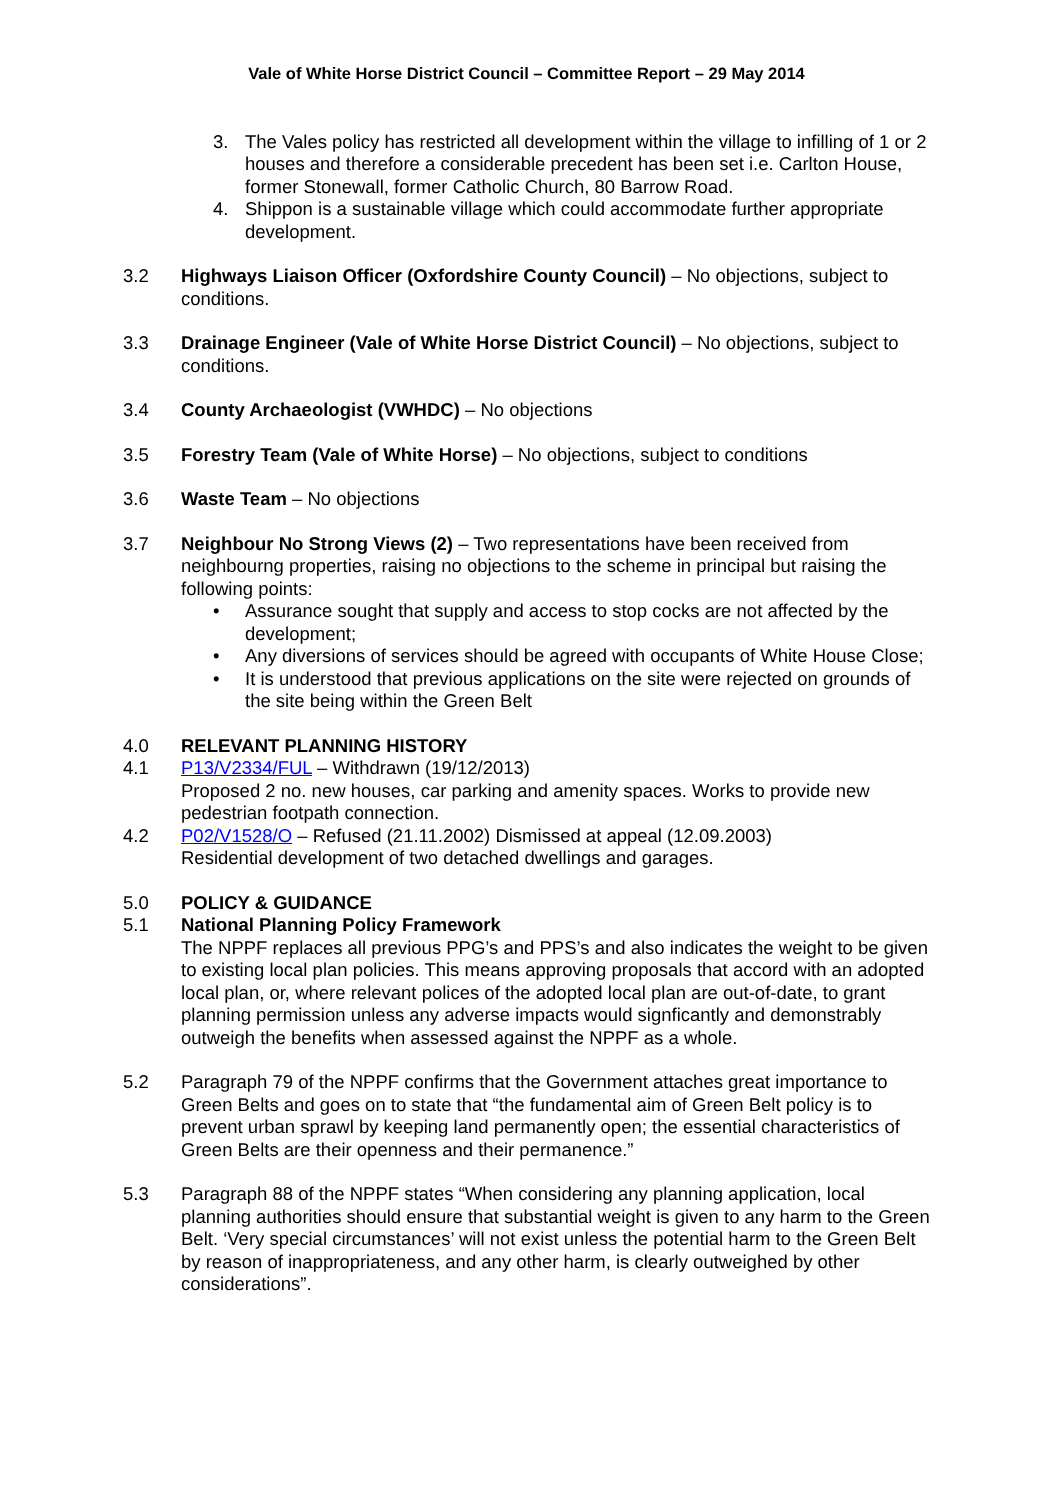Vale of White Horse District Council – Committee Report – 29 May 2014
3. The Vales policy has restricted all development within the village to infilling of 1 or 2 houses and therefore a considerable precedent has been set i.e. Carlton House, former Stonewall, former Catholic Church, 80 Barrow Road.
4. Shippon is a sustainable village which could accommodate further appropriate development.
3.2 Highways Liaison Officer (Oxfordshire County Council) – No objections, subject to conditions.
3.3 Drainage Engineer (Vale of White Horse District Council) – No objections, subject to conditions.
3.4 County Archaeologist (VWHDC) – No objections
3.5 Forestry Team (Vale of White Horse) – No objections, subject to conditions
3.6 Waste Team – No objections
3.7 Neighbour No Strong Views (2) – Two representations have been received from neighbourng properties, raising no objections to the scheme in principal but raising the following points:
• Assurance sought that supply and access to stop cocks are not affected by the development;
• Any diversions of services should be agreed with occupants of White House Close;
• It is understood that previous applications on the site were rejected on grounds of the site being within the Green Belt
4.0 RELEVANT PLANNING HISTORY
4.1 P13/V2334/FUL – Withdrawn (19/12/2013)
Proposed 2 no. new houses, car parking and amenity spaces. Works to provide new pedestrian footpath connection.
4.2 P02/V1528/O – Refused (21.11.2002) Dismissed at appeal (12.09.2003)
Residential development of two detached dwellings and garages.
5.0 POLICY & GUIDANCE
5.1 National Planning Policy Framework
The NPPF replaces all previous PPG’s and PPS’s and also indicates the weight to be given to existing local plan policies. This means approving proposals that accord with an adopted local plan, or, where relevant polices of the adopted local plan are out-of-date, to grant planning permission unless any adverse impacts would signficantly and demonstrably outweigh the benefits when assessed against the NPPF as a whole.
5.2 Paragraph 79 of the NPPF confirms that the Government attaches great importance to Green Belts and goes on to state that “the fundamental aim of Green Belt policy is to prevent urban sprawl by keeping land permanently open; the essential characteristics of Green Belts are their openness and their permanence.”
5.3 Paragraph 88 of the NPPF states “When considering any planning application, local planning authorities should ensure that substantial weight is given to any harm to the Green Belt. ‘Very special circumstances’ will not exist unless the potential harm to the Green Belt by reason of inappropriateness, and any other harm, is clearly outweighed by other considerations”.